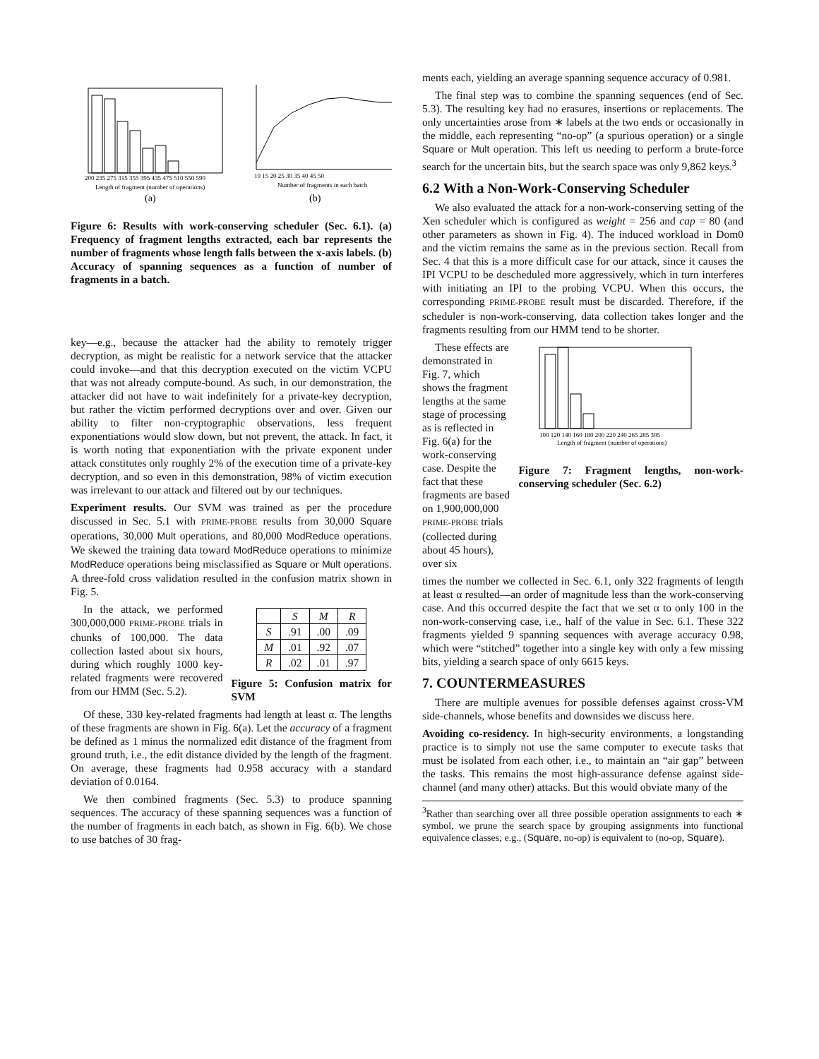200 235 275 315 355 395 435 475 510 550 590
Length of fragment (number of operations)
(a)
10 15 20 25 30 35 40 45 50
Number of fragments in each batch
(b)
Figure 6: Results with work-conserving scheduler (Sec. 6.1). (a) Frequency of fragment lengths extracted, each bar represents the number of fragments whose length falls between the x-axis labels. (b) Accuracy of spanning sequences as a function of number of fragments in a batch.
key—e.g., because the attacker had the ability to remotely trigger decryption, as might be realistic for a network service that the attacker could invoke—and that this decryption executed on the victim VCPU that was not already compute-bound. As such, in our demonstration, the attacker did not have to wait indefinitely for a private-key decryption, but rather the victim performed decryptions over and over. Given our ability to filter non-cryptographic observations, less frequent exponentiations would slow down, but not prevent, the attack. In fact, it is worth noting that exponentiation with the private exponent under attack constitutes only roughly 2% of the execution time of a private-key decryption, and so even in this demonstration, 98% of victim execution was irrelevant to our attack and filtered out by our techniques.
Experiment results. Our SVM was trained as per the procedure discussed in Sec. 5.1 with PRIME-PROBE results from 30,000 Square operations, 30,000 Mult operations, and 80,000 ModReduce operations. We skewed the training data toward ModReduce operations to minimize ModReduce operations being misclassified as Square or Mult operations. A three-fold cross validation resulted in the confusion matrix shown in Fig. 5.
In the attack, we performed 300,000,000 PRIME-PROBE trials in chunks of 100,000. The data collection lasted about six hours, during which roughly 1000 key-related fragments were recovered from our HMM (Sec. 5.2).
| | S | M | R |
| --- | --- | --- | --- |
| S | .91 | .00 | .09 |
| M | .01 | .92 | .07 |
| R | .02 | .01 | .97 |
Figure 5: Confusion matrix for SVM
Of these, 330 key-related fragments had length at least α. The lengths of these fragments are shown in Fig. 6(a). Let the accuracy of a fragment be defined as 1 minus the normalized edit distance of the fragment from ground truth, i.e., the edit distance divided by the length of the fragment. On average, these fragments had 0.958 accuracy with a standard deviation of 0.0164.
We then combined fragments (Sec. 5.3) to produce spanning sequences. The accuracy of these spanning sequences was a function of the number of fragments in each batch, as shown in Fig. 6(b). We chose to use batches of 30 frag-
ments each, yielding an average spanning sequence accuracy of 0.981.
The final step was to combine the spanning sequences (end of Sec. 5.3). The resulting key had no erasures, insertions or replacements. The only uncertainties arose from ∗ labels at the two ends or occasionally in the middle, each representing “no-op” (a spurious operation) or a single Square or Mult operation. This left us needing to perform a brute-force search for the uncertain bits, but the search space was only 9,862 keys.<sup>3</sup>
6.2 With a Non-Work-Conserving Scheduler
We also evaluated the attack for a non-work-conserving setting of the Xen scheduler which is configured as weight = 256 and cap = 80 (and other parameters as shown in Fig. 4). The induced workload in Dom0 and the victim remains the same as in the previous section. Recall from Sec. 4 that this is a more difficult case for our attack, since it causes the IPI VCPU to be descheduled more aggressively, which in turn interferes with initiating an IPI to the probing VCPU. When this occurs, the corresponding PRIME-PROBE result must be discarded. Therefore, if the scheduler is non-work-conserving, data collection takes longer and the fragments resulting from our HMM tend to be shorter.
These effects are demonstrated in Fig. 7, which shows the fragment lengths at the same stage of processing as is reflected in Fig. 6(a) for the work-conserving case. Despite the fact that these fragments are based on 1,900,000,000 PRIME-PROBE trials (collected during about 45 hours), over six
100 120 140 160 180 200 220 240 265 285 305
Length of fragment (number of operations)
Figure 7: Fragment lengths, non-work-conserving scheduler (Sec. 6.2)
times the number we collected in Sec. 6.1, only 322 fragments of length at least α resulted—an order of magnitude less than the work-conserving case. And this occurred despite the fact that we set α to only 100 in the non-work-conserving case, i.e., half of the value in Sec. 6.1. These 322 fragments yielded 9 spanning sequences with average accuracy 0.98, which were “stitched” together into a single key with only a few missing bits, yielding a search space of only 6615 keys.
7. COUNTERMEASURES
There are multiple avenues for possible defenses against cross-VM side-channels, whose benefits and downsides we discuss here.
Avoiding co-residency. In high-security environments, a longstanding practice is to simply not use the same computer to execute tasks that must be isolated from each other, i.e., to maintain an “air gap” between the tasks. This remains the most high-assurance defense against side-channel (and many other) attacks. But this would obviate many of the
<sup>3</sup> Rather than searching over all three possible operation assignments to each ∗ symbol, we prune the search space by grouping assignments into functional equivalence classes; e.g., (Square, no-op) is equivalent to (no-op, Square).